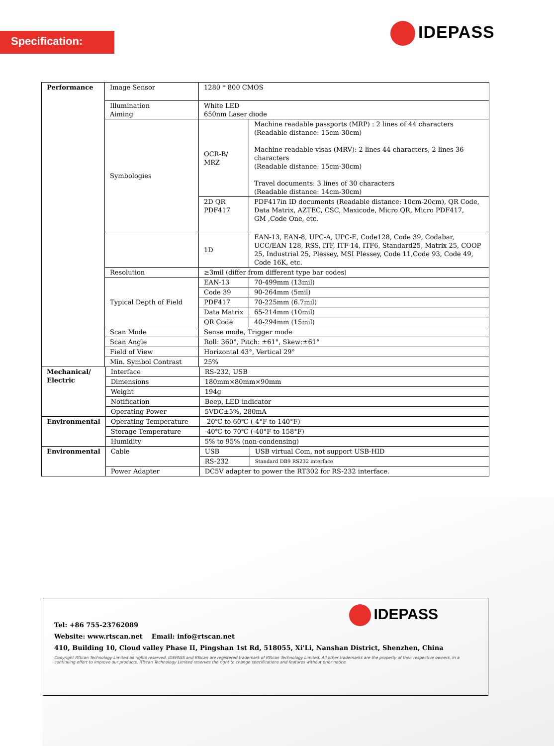Specification: IDEPASS
| Performance | Image Sensor | 1280 * 800 CMOS | |
| | Illumination Aiming | White LED 650nm Laser diode | |
| | Symbologies | OCR-B/ MRZ | Machine readable passports (MRP) : 2 lines of 44 characters (Readable distance: 15cm-30cm) Machine readable visas (MRV): 2 lines 44 characters, 2 lines 36 characters (Readable distance: 15cm-30cm) Travel documents: 3 lines of 30 characters (Readable distance: 14cm-30cm) |
| | | 2D QR PDF417 | PDF417in ID documents (Readable distance: 10cm-20cm), QR Code, Data Matrix, AZTEC, CSC, Maxicode, Micro QR, Micro PDF417, GM ,Code One, etc. |
| | | 1D | EAN-13, EAN-8, UPC-A, UPC-E, Code128, Code 39, Codabar, UCC/EAN 128, RSS, ITF, ITF-14, ITF6, Standard25, Matrix 25, COOP 25, Industrial 25, Plessey, MSI Plessey, Code 11,Code 93, Code 49, Code 16K, etc. |
| | Resolution | ≥3mil (differ from different type bar codes) | |
| | Typical Depth of Field | EAN-13 | 70-499mm (13mil) |
| | | Code 39 | 90-264mm (5mil) |
| | | PDF417 | 70-225mm (6.7mil) |
| | | Data Matrix | 65-214mm (10mil) |
| | | QR Code | 40-294mm (15mil) |
| | Scan Mode | Sense mode, Trigger mode | |
| | Scan Angle | Roll: 360°, Pitch: ±61°, Skew:±61° | |
| | Field of View | Horizontal 43°, Vertical 29° | |
| | Min. Symbol Contrast | 25% | |
| Mechanical/ Electric | Interface | RS-232, USB | |
| | Dimensions | 180mm×80mm×90mm | |
| | Weight | 194g | |
| | Notification | Beep, LED indicator | |
| | Operating Power | 5VDC±5%, 280mA | |
| Environmental | Operating Temperature | -20℃ to 60℃ (-4°F to 140°F) | |
| | Storage Temperature | -40℃ to 70℃ (-40°F to 158°F) | |
| | Humidity | 5% to 95% (non-condensing) | |
| Environmental | Cable | USB | USB virtual Com, not support USB-HID |
| | | RS-232 | Standard DB9 RS232 interface |
| | Power Adapter | DC5V adapter to power the RT302 for RS-232 interface. | |
IDEPASS
Tel: +86 755-23762089
Website: www.rtscan.net Email: info@rtscan.net
410, Building 10, Cloud valley Phase II, Pingshan 1st Rd, 518055, Xi'Li, Nanshan District, Shenzhen, China
Copyright RTscan Technology Limited all rights reserved. IDEPASS and RTscan are registered trademark of RTscan Technology Limited. All other trademarks are the property of their respective owners. In a continuing effort to improve our products, RTscan Technology Limited reserves the right to change specifications and features without prior notice.